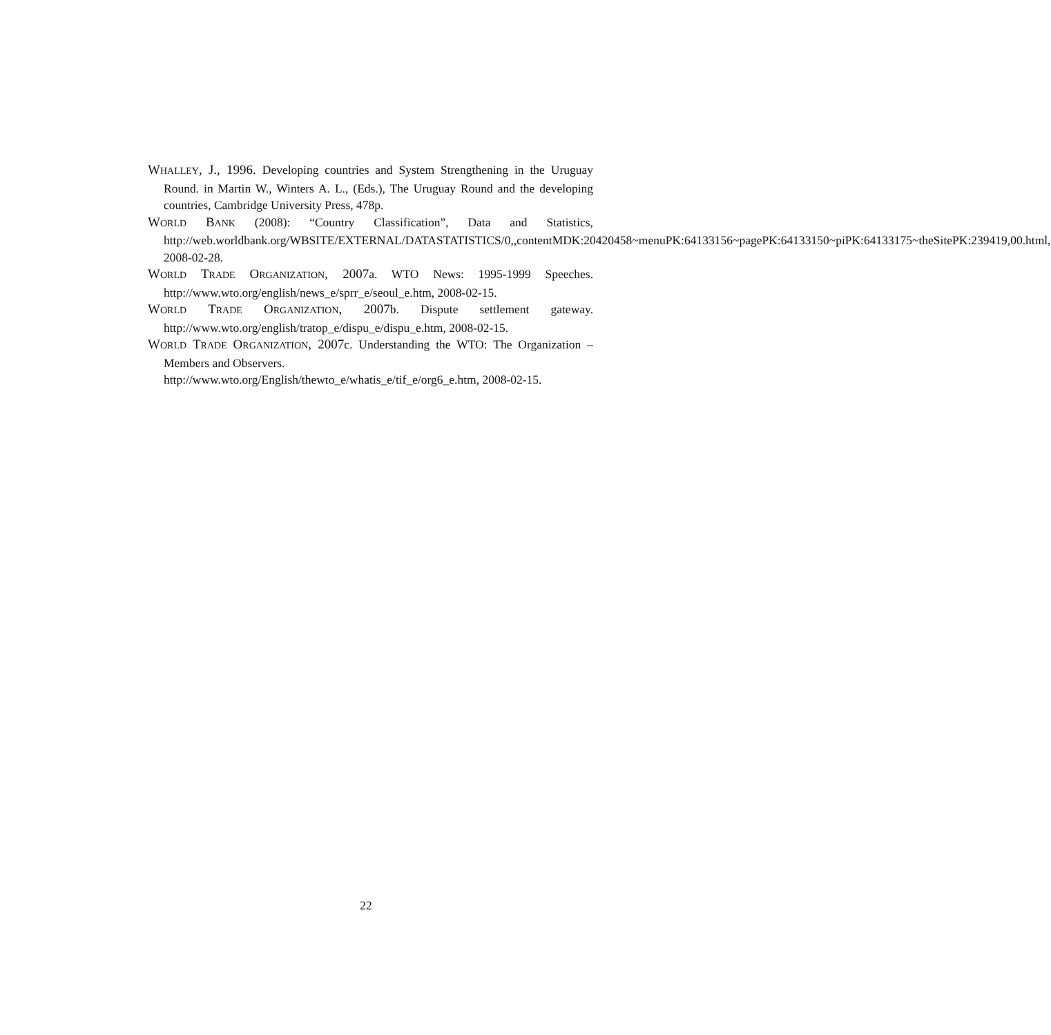WHALLEY, J., 1996. Developing countries and System Strengthening in the Uruguay Round. in Martin W., Winters A. L., (Eds.), The Uruguay Round and the developing countries, Cambridge University Press, 478p.
WORLD BANK (2008): “Country Classification”, Data and Statistics, http://web.worldbank.org/WBSITE/EXTERNAL/DATASTATISTICS/0,,contentMDK:20420458~menuPK:64133156~pagePK:64133150~piPK:64133175~theSitePK:239419,00.html, 2008-02-28.
WORLD TRADE ORGANIZATION, 2007a. WTO News: 1995-1999 Speeches. http://www.wto.org/english/news_e/sprr_e/seoul_e.htm, 2008-02-15.
WORLD TRADE ORGANIZATION, 2007b. Dispute settlement gateway. http://www.wto.org/english/tratop_e/dispu_e/dispu_e.htm, 2008-02-15.
WORLD TRADE ORGANIZATION, 2007c. Understanding the WTO: The Organization – Members and Observers.
http://www.wto.org/English/thewto_e/whatis_e/tif_e/org6_e.htm, 2008-02-15.
22